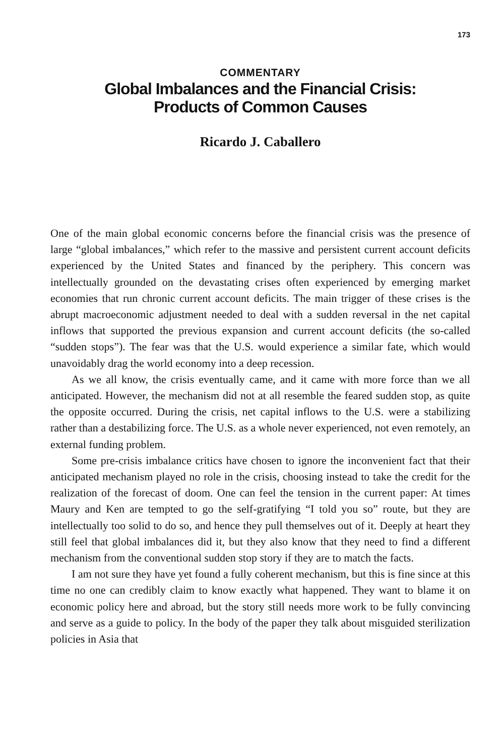173
COMMENTARY
Global Imbalances and the Financial Crisis:
Products of Common Causes
Ricardo J. Caballero
One of the main global economic concerns before the financial crisis was the presence of large “global imbalances,” which refer to the massive and persistent current account deficits experienced by the United States and financed by the periphery. This concern was intellectually grounded on the devastating crises often experienced by emerging market economies that run chronic current account deficits. The main trigger of these crises is the abrupt macroeconomic adjustment needed to deal with a sudden reversal in the net capital inflows that supported the previous expansion and current account deficits (the so-called “sudden stops”). The fear was that the U.S. would experience a similar fate, which would unavoidably drag the world economy into a deep recession.
As we all know, the crisis eventually came, and it came with more force than we all anticipated. However, the mechanism did not at all resemble the feared sudden stop, as quite the opposite occurred. During the crisis, net capital inflows to the U.S. were a stabilizing rather than a destabilizing force. The U.S. as a whole never experienced, not even remotely, an external funding problem.
Some pre-crisis imbalance critics have chosen to ignore the inconvenient fact that their anticipated mechanism played no role in the crisis, choosing instead to take the credit for the realization of the forecast of doom. One can feel the tension in the current paper: At times Maury and Ken are tempted to go the self-gratifying “I told you so” route, but they are intellectually too solid to do so, and hence they pull themselves out of it. Deeply at heart they still feel that global imbalances did it, but they also know that they need to find a different mechanism from the conventional sudden stop story if they are to match the facts.
I am not sure they have yet found a fully coherent mechanism, but this is fine since at this time no one can credibly claim to know exactly what happened. They want to blame it on economic policy here and abroad, but the story still needs more work to be fully convincing and serve as a guide to policy. In the body of the paper they talk about misguided sterilization policies in Asia that